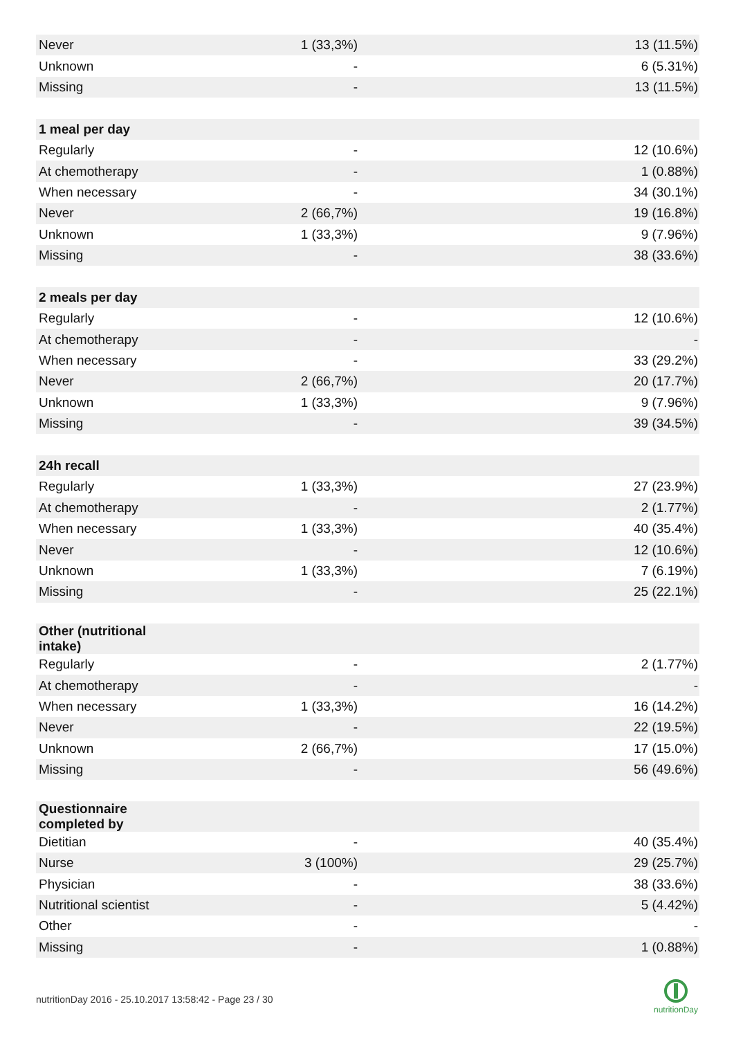| Never | 1 (33,3%) | 13 (11.5%) |
| Unknown | - | 6 (5.31%) |
| Missing | - | 13 (11.5%) |
| 1 meal per day | | |
| Regularly | - | 12 (10.6%) |
| At chemotherapy | - | 1 (0.88%) |
| When necessary | - | 34 (30.1%) |
| Never | 2 (66,7%) | 19 (16.8%) |
| Unknown | 1 (33,3%) | 9 (7.96%) |
| Missing | - | 38 (33.6%) |
| 2 meals per day | | |
| Regularly | - | 12 (10.6%) |
| At chemotherapy | - | - |
| When necessary | - | 33 (29.2%) |
| Never | 2 (66,7%) | 20 (17.7%) |
| Unknown | 1 (33,3%) | 9 (7.96%) |
| Missing | - | 39 (34.5%) |
| 24h recall | | |
| Regularly | 1 (33,3%) | 27 (23.9%) |
| At chemotherapy | - | 2 (1.77%) |
| When necessary | 1 (33,3%) | 40 (35.4%) |
| Never | - | 12 (10.6%) |
| Unknown | 1 (33,3%) | 7 (6.19%) |
| Missing | - | 25 (22.1%) |
| Other (nutritional intake) | | |
| Regularly | - | 2 (1.77%) |
| At chemotherapy | - | - |
| When necessary | 1 (33,3%) | 16 (14.2%) |
| Never | - | 22 (19.5%) |
| Unknown | 2 (66,7%) | 17 (15.0%) |
| Missing | - | 56 (49.6%) |
| Questionnaire completed by | | |
| Dietitian | - | 40 (35.4%) |
| Nurse | 3 (100%) | 29 (25.7%) |
| Physician | - | 38 (33.6%) |
| Nutritional scientist | - | 5 (4.42%) |
| Other | - | - |
| Missing | - | 1 (0.88%) |
nutritionDay 2016 - 25.10.2017 13:58:42 - Page 23 / 30
nutritionDay